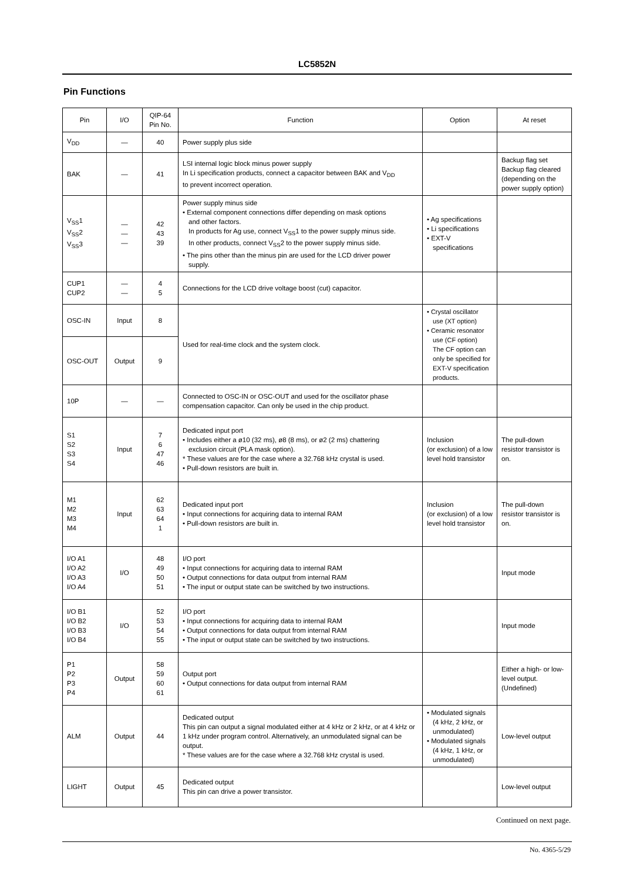LC5852N
Pin Functions
| Pin | I/O | QIP-64 Pin No. | Function | Option | At reset |
| --- | --- | --- | --- | --- | --- |
| V<sub>DD</sub> | — | 40 | Power supply plus side | | |
| BAK | — | 41 | LSI internal logic block minus power supply In Li specification products, connect a capacitor between BAK and V<sub>DD</sub> to prevent incorrect operation. | | Backup flag set Backup flag cleared (depending on the power supply option) |
| V<sub>SS</sub>1 V<sub>SS</sub>2 V<sub>SS</sub>3 | — — — | 42 43 39 | Power supply minus side • External component connections differ depending on mask options and other factors. In products for Ag use, connect V<sub>SS</sub>1 to the power supply minus side. In other products, connect V<sub>SS</sub>2 to the power supply minus side. • The pins other than the minus pin are used for the LCD driver power supply. | • Ag specifications • Li specifications • EXT-V specifications | |
| CUP1 CUP2 | — — | 4 5 | Connections for the LCD drive voltage boost (cut) capacitor. | | |
| OSC-IN | Input | 8 | Used for real-time clock and the system clock. | • Crystal oscillator use (XT option) • Ceramic resonator use (CF option) The CF option can only be specified for EXT-V specification products. | |
| OSC-OUT | Output | 9 | | | |
| 10P | — | — | Connected to OSC-IN or OSC-OUT and used for the oscillator phase compensation capacitor. Can only be used in the chip product. | | |
| S1 S2 S3 S4 | Input | 7 6 47 46 | Dedicated input port • Includes either a ø10 (32 ms), ø8 (8 ms), or ø2 (2 ms) chattering exclusion circuit (PLA mask option). * These values are for the case where a 32.768 kHz crystal is used. • Pull-down resistors are built in. | Inclusion (or exclusion) of a low level hold transistor | The pull-down resistor transistor is on. |
| M1 M2 M3 M4 | Input | 62 63 64 1 | Dedicated input port • Input connections for acquiring data to internal RAM • Pull-down resistors are built in. | Inclusion (or exclusion) of a low level hold transistor | The pull-down resistor transistor is on. |
| I/O A1 I/O A2 I/O A3 I/O A4 | I/O | 48 49 50 51 | I/O port • Input connections for acquiring data to internal RAM • Output connections for data output from internal RAM • The input or output state can be switched by two instructions. | | Input mode |
| I/O B1 I/O B2 I/O B3 I/O B4 | I/O | 52 53 54 55 | I/O port • Input connections for acquiring data to internal RAM • Output connections for data output from internal RAM • The input or output state can be switched by two instructions. | | Input mode |
| P1 P2 P3 P4 | Output | 58 59 60 61 | Output port • Output connections for data output from internal RAM | | Either a high- or low-level output. (Undefined) |
| ALM | Output | 44 | Dedicated output This pin can output a signal modulated either at 4 kHz or 2 kHz, or at 4 kHz or 1 kHz under program control. Alternatively, an unmodulated signal can be output. * These values are for the case where a 32.768 kHz crystal is used. | • Modulated signals (4 kHz, 2 kHz, or unmodulated) • Modulated signals (4 kHz, 1 kHz, or unmodulated) | Low-level output |
| LIGHT | Output | 45 | Dedicated output This pin can drive a power transistor. | | Low-level output |
Continued on next page.
No. 4365-5/29